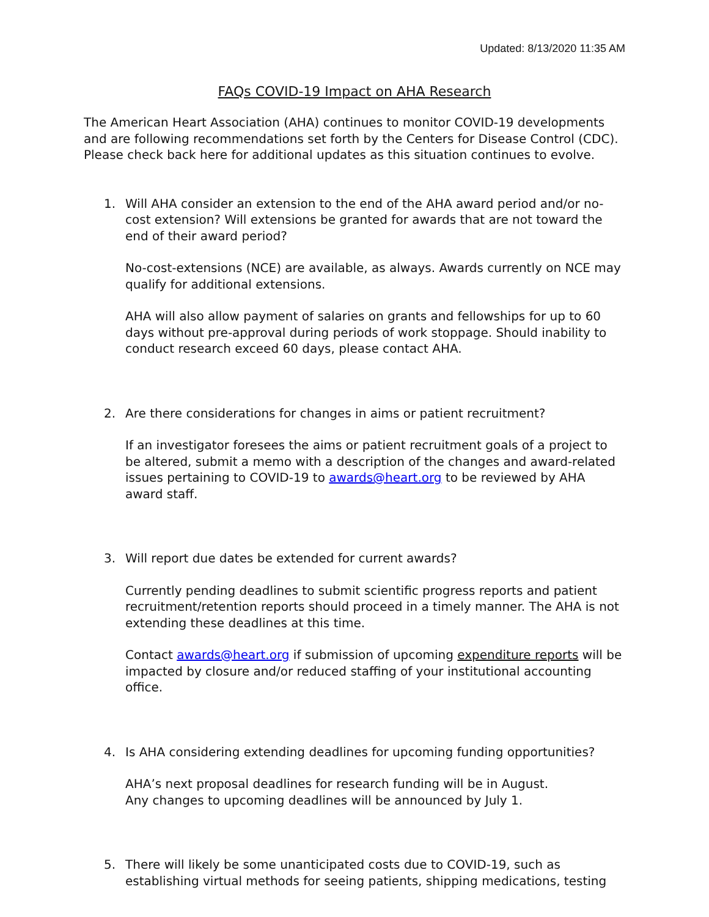Updated: 8/13/2020 11:35 AM
FAQs COVID-19 Impact on AHA Research
The American Heart Association (AHA) continues to monitor COVID-19 developments and are following recommendations set forth by the Centers for Disease Control (CDC). Please check back here for additional updates as this situation continues to evolve.
1. Will AHA consider an extension to the end of the AHA award period and/or no-cost extension? Will extensions be granted for awards that are not toward the end of their award period?
No-cost-extensions (NCE) are available, as always. Awards currently on NCE may qualify for additional extensions.
AHA will also allow payment of salaries on grants and fellowships for up to 60 days without pre-approval during periods of work stoppage. Should inability to conduct research exceed 60 days, please contact AHA.
2. Are there considerations for changes in aims or patient recruitment?
If an investigator foresees the aims or patient recruitment goals of a project to be altered, submit a memo with a description of the changes and award-related issues pertaining to COVID-19 to awards@heart.org to be reviewed by AHA award staff.
3. Will report due dates be extended for current awards?
Currently pending deadlines to submit scientific progress reports and patient recruitment/retention reports should proceed in a timely manner. The AHA is not extending these deadlines at this time.
Contact awards@heart.org if submission of upcoming expenditure reports will be impacted by closure and/or reduced staffing of your institutional accounting office.
4. Is AHA considering extending deadlines for upcoming funding opportunities?
AHA’s next proposal deadlines for research funding will be in August.
Any changes to upcoming deadlines will be announced by July 1.
5. There will likely be some unanticipated costs due to COVID-19, such as establishing virtual methods for seeing patients, shipping medications, testing